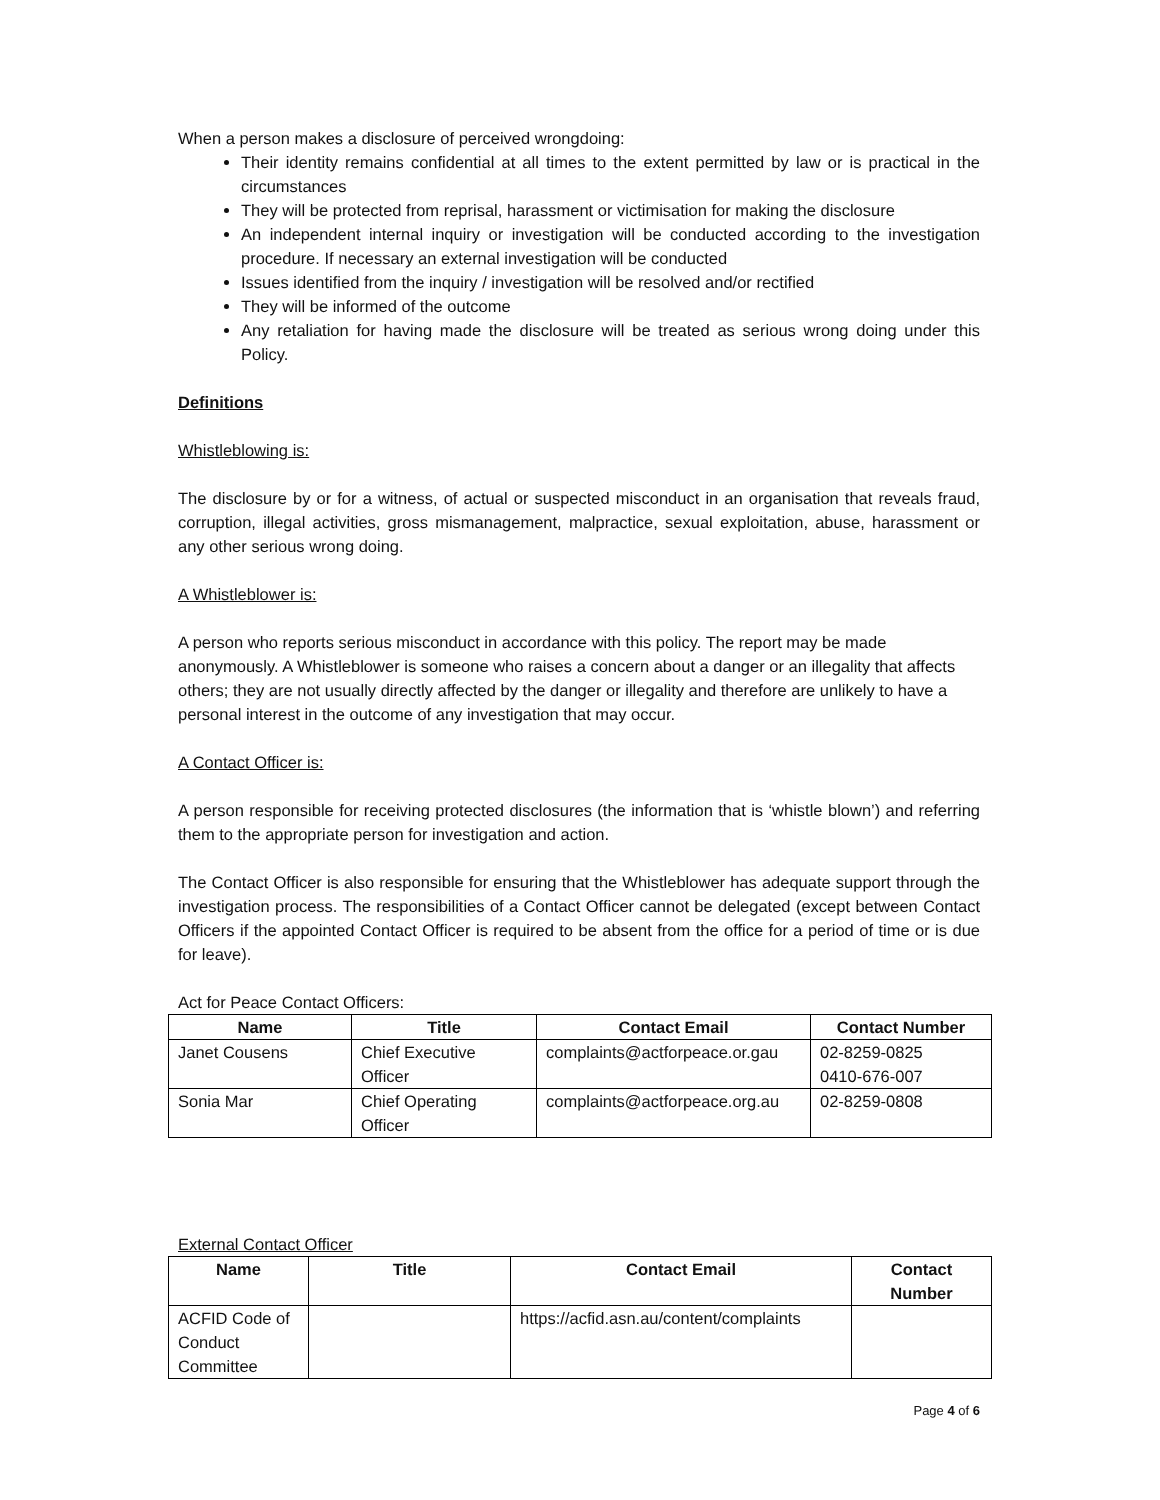When a person makes a disclosure of perceived wrongdoing:
Their identity remains confidential at all times to the extent permitted by law or is practical in the circumstances
They will be protected from reprisal, harassment or victimisation for making the disclosure
An independent internal inquiry or investigation will be conducted according to the investigation procedure. If necessary an external investigation will be conducted
Issues identified from the inquiry / investigation will be resolved and/or rectified
They will be informed of the outcome
Any retaliation for having made the disclosure will be treated as serious wrong doing under this Policy.
Definitions
Whistleblowing is:
The disclosure by or for a witness, of actual or suspected misconduct in an organisation that reveals fraud, corruption, illegal activities, gross mismanagement, malpractice, sexual exploitation, abuse, harassment or any other serious wrong doing.
A Whistleblower is:
A person who reports serious misconduct in accordance with this policy. The report may be made anonymously. A Whistleblower is someone who raises a concern about a danger or an illegality that affects others; they are not usually directly affected by the danger or illegality and therefore are unlikely to have a personal interest in the outcome of any investigation that may occur.
A Contact Officer is:
A person responsible for receiving protected disclosures (the information that is ‘whistle blown’) and referring them to the appropriate person for investigation and action.
The Contact Officer is also responsible for ensuring that the Whistleblower has adequate support through the investigation process. The responsibilities of a Contact Officer cannot be delegated (except between Contact Officers if the appointed Contact Officer is required to be absent from the office for a period of time or is due for leave).
Act for Peace Contact Officers:
| Name | Title | Contact Email | Contact Number |
| --- | --- | --- | --- |
| Janet Cousens | Chief Executive Officer | complaints@actforpeace.or.gau | 02-8259-0825 0410-676-007 |
| Sonia Mar | Chief Operating Officer | complaints@actforpeace.org.au | 02-8259-0808 |
External Contact Officer
| Name | Title | Contact Email | Contact Number |
| --- | --- | --- | --- |
| ACFID Code of Conduct Committee | | https://acfid.asn.au/content/complaints | |
Page 4 of 6